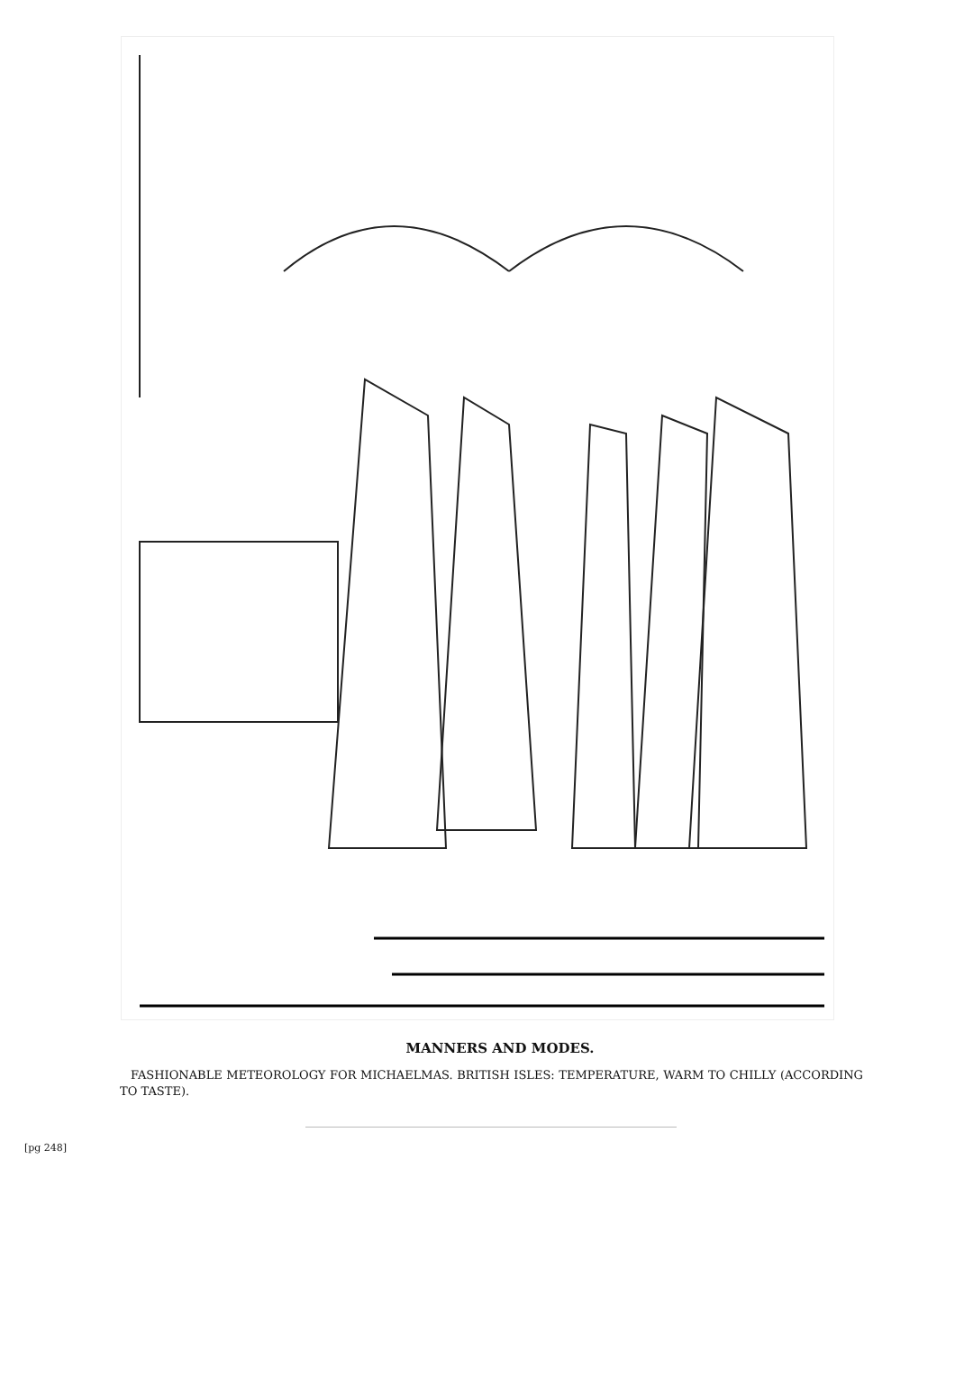MANNERS AND MODES.
FASHIONABLE METEOROLOGY FOR MICHAELMAS. BRITISH ISLES: TEMPERATURE, WARM TO CHILLY (ACCORDING TO TASTE).
[pg 248]